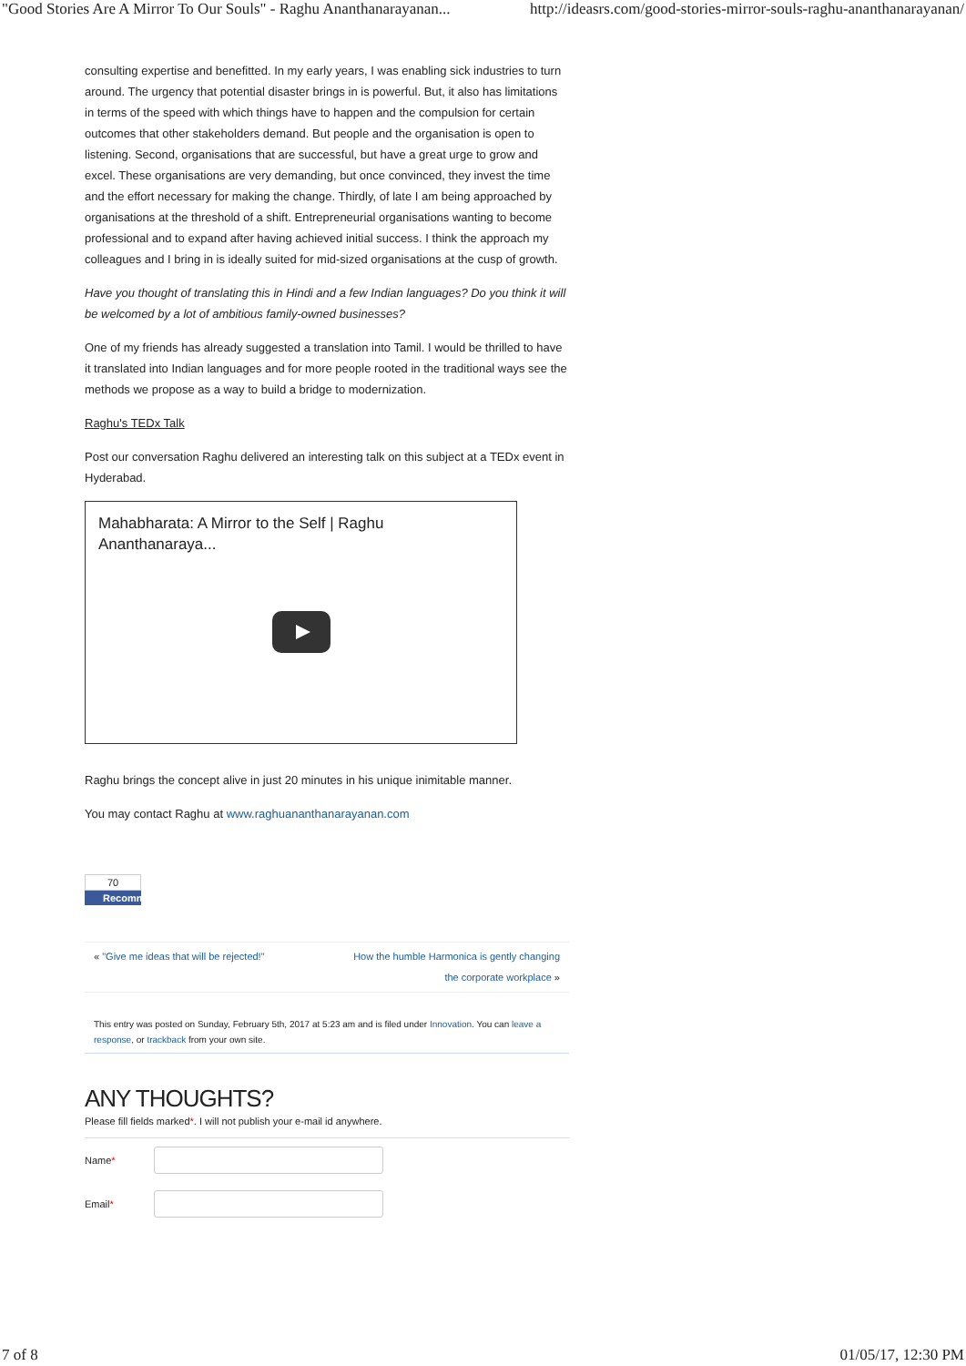"Good Stories Are A Mirror To Our Souls" - Raghu Ananthanarayanan... http://ideasrs.com/good-stories-mirror-souls-raghu-ananthanarayanan/
consulting expertise and benefitted. In my early years, I was enabling sick industries to turn around. The urgency that potential disaster brings in is powerful. But, it also has limitations in terms of the speed with which things have to happen and the compulsion for certain outcomes that other stakeholders demand. But people and the organisation is open to listening. Second, organisations that are successful, but have a great urge to grow and excel. These organisations are very demanding, but once convinced, they invest the time and the effort necessary for making the change. Thirdly, of late I am being approached by organisations at the threshold of a shift. Entrepreneurial organisations wanting to become professional and to expand after having achieved initial success. I think the approach my colleagues and I bring in is ideally suited for mid-sized organisations at the cusp of growth.
Have you thought of translating this in Hindi and a few Indian languages? Do you think it will be welcomed by a lot of ambitious family-owned businesses?
One of my friends has already suggested a translation into Tamil. I would be thrilled to have it translated into Indian languages and for more people rooted in the traditional ways see the methods we propose as a way to build a bridge to modernization.
Raghu's TEDx Talk
Post our conversation Raghu delivered an interesting talk on this subject at a TEDx event in Hyderabad.
Mahabharata: A Mirror to the Self | Raghu Ananthanaraya...
Raghu brings the concept alive in just 20 minutes in his unique inimitable manner.
You may contact Raghu at www.raghuananthanarayanan.com
70
Recomm
« "Give me ideas that will be rejected!" How the humble Harmonica is gently changing
the corporate workplace »
This entry was posted on Sunday, February 5th, 2017 at 5:23 am and is filed under Innovation. You can leave a response, or trackback from your own site.
ANY THOUGHTS?
Please fill fields marked*. I will not publish your e-mail id anywhere.
Name*
Email*
7 of 8 01/05/17, 12:30 PM